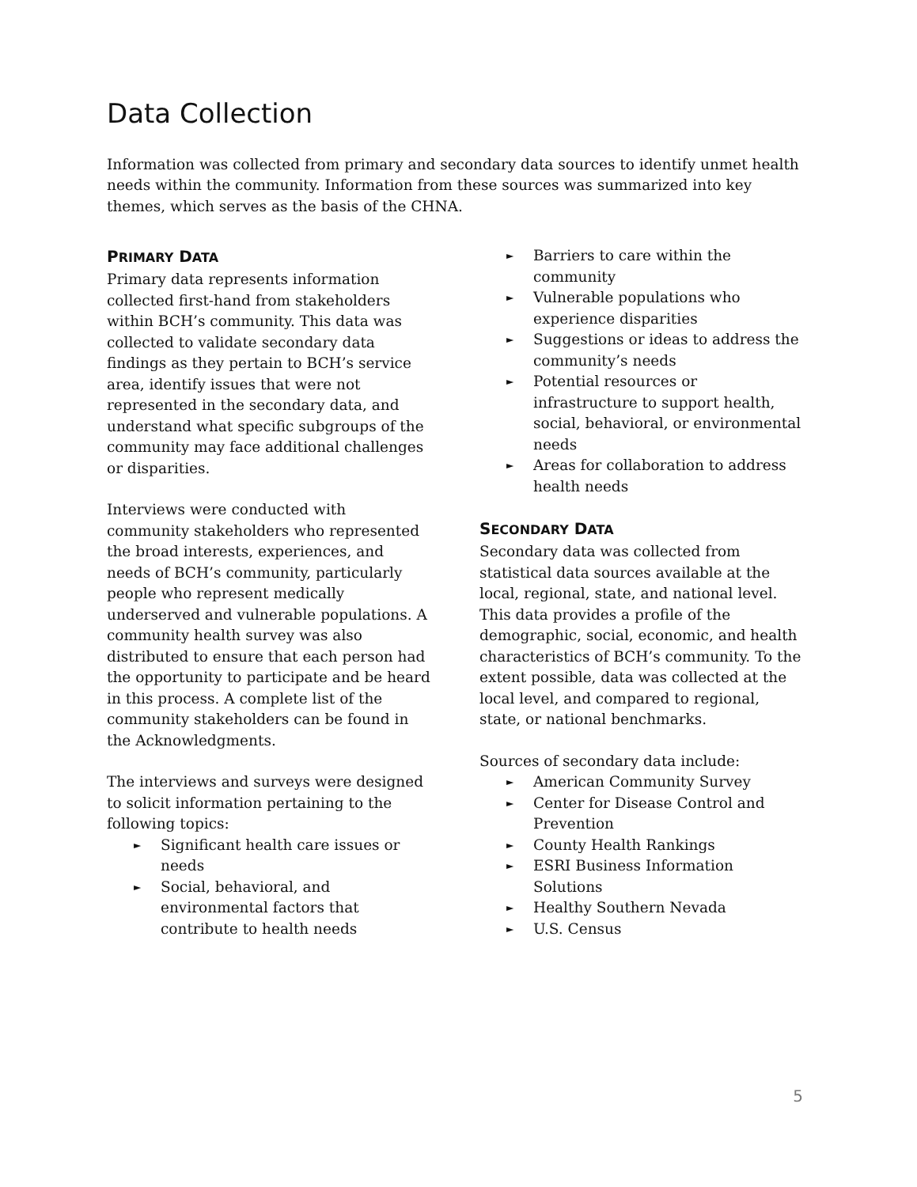Data Collection
Information was collected from primary and secondary data sources to identify unmet health needs within the community. Information from these sources was summarized into key themes, which serves as the basis of the CHNA.
PRIMARY DATA
Primary data represents information collected first-hand from stakeholders within BCH’s community. This data was collected to validate secondary data findings as they pertain to BCH’s service area, identify issues that were not represented in the secondary data, and understand what specific subgroups of the community may face additional challenges or disparities.
Interviews were conducted with community stakeholders who represented the broad interests, experiences, and needs of BCH’s community, particularly people who represent medically underserved and vulnerable populations. A community health survey was also distributed to ensure that each person had the opportunity to participate and be heard in this process. A complete list of the community stakeholders can be found in the Acknowledgments.
The interviews and surveys were designed to solicit information pertaining to the following topics:
► Significant health care issues or needs
► Social, behavioral, and environmental factors that contribute to health needs
► Barriers to care within the community
► Vulnerable populations who experience disparities
► Suggestions or ideas to address the community’s needs
► Potential resources or infrastructure to support health, social, behavioral, or environmental needs
► Areas for collaboration to address health needs
SECONDARY DATA
Secondary data was collected from statistical data sources available at the local, regional, state, and national level. This data provides a profile of the demographic, social, economic, and health characteristics of BCH’s community. To the extent possible, data was collected at the local level, and compared to regional, state, or national benchmarks.
Sources of secondary data include:
► American Community Survey
► Center for Disease Control and Prevention
► County Health Rankings
► ESRI Business Information Solutions
► Healthy Southern Nevada
► U.S. Census
5